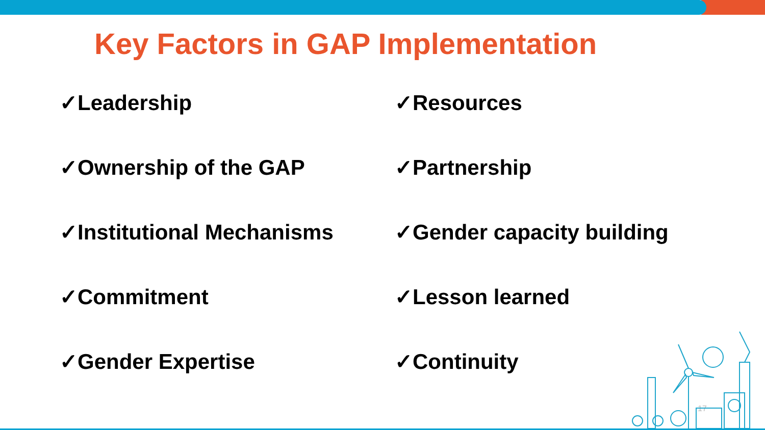Key Factors in GAP Implementation
✓Leadership
✓Resources
✓Ownership of the GAP
✓Partnership
✓Institutional Mechanisms
✓Gender capacity building
✓Commitment
✓Lesson learned
✓Gender Expertise
✓Continuity
17